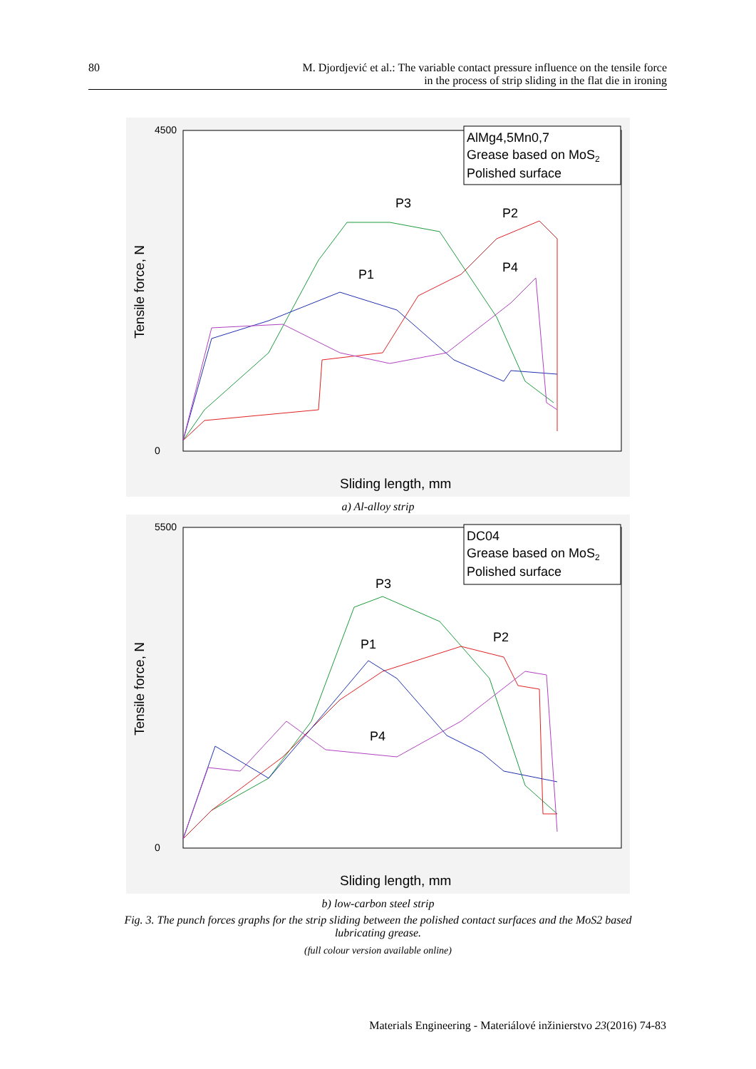80 M. Djordjević et al.: The variable contact pressure influence on the tensile force
in the process of strip sliding in the flat die in ironing
4500
0
Sliding length, mm
Tensile force, N
AlMg4,5Mn0,7
Grease based on MoS2
Polished surface
P3
P2
P1
P4
a) Al-alloy strip
5500
0
Sliding length, mm
Tensile force, N
DC04
Grease based on MoS2
Polished surface
P3
P2
P1
P4
b) low-carbon steel strip
Fig. 3. The punch forces graphs for the strip sliding between the polished contact surfaces and the MoS2 based
lubricating grease.
(full colour version available online)
Materials Engineering - Materiálové inžinierstvo 23(2016) 74-83